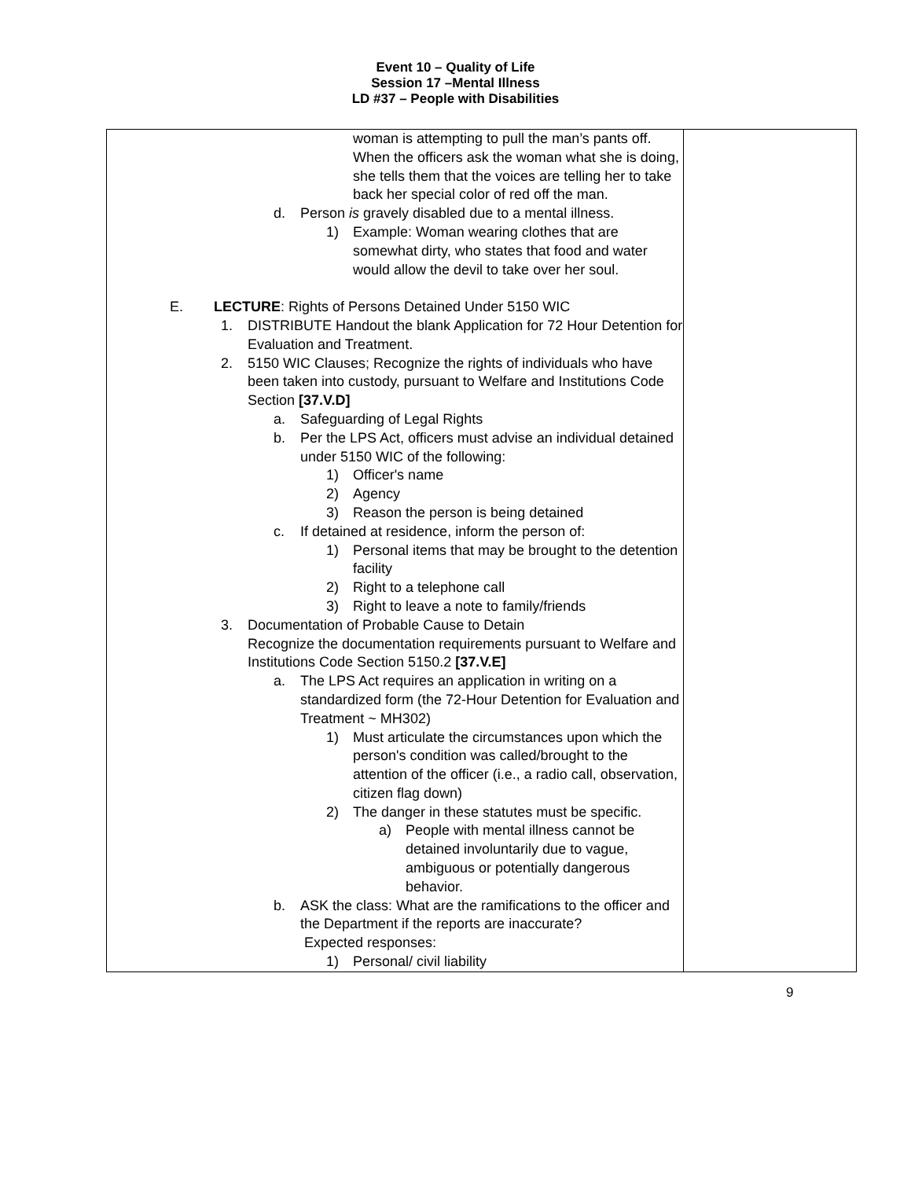Event 10 – Quality of Life
Session 17 –Mental Illness
LD #37 – People with Disabilities
| woman is attempting to pull the man’s pants off. When the officers ask the woman what she is doing, she tells them that the voices are telling her to take back her special color of red off the man. d. Person is gravely disabled due to a mental illness. 1) Example: Woman wearing clothes that are somewhat dirty, who states that food and water would allow the devil to take over her soul. E. LECTURE : Rights of Persons Detained Under 5150 WIC 1. DISTRIBUTE Handout the blank Application for 72 Hour Detention for Evaluation and Treatment. 2. 5150 WIC Clauses; Recognize the rights of individuals who have been taken into custody, pursuant to Welfare and Institutions Code Section [37.V.D] a. Safeguarding of Legal Rights b. Per the LPS Act, officers must advise an individual detained under 5150 WIC of the following: 1) Officer's name 2) Agency 3) Reason the person is being detained c. If detained at residence, inform the person of: 1) Personal items that may be brought to the detention facility 2) Right to a telephone call 3) Right to leave a note to family/friends 3. Documentation of Probable Cause to Detain Recognize the documentation requirements pursuant to Welfare and Institutions Code Section 5150.2 [37.V.E] a. The LPS Act requires an application in writing on a standardized form (the 72-Hour Detention for Evaluation and Treatment ~ MH302) 1) Must articulate the circumstances upon which the person's condition was called/brought to the attention of the officer (i.e., a radio call, observation, citizen flag down) 2) The danger in these statutes must be specific. a) People with mental illness cannot be detained involuntarily due to vague, ambiguous or potentially dangerous behavior. b. ASK the class: What are the ramifications to the officer and the Department if the reports are inaccurate? Expected responses: 1) Personal/ civil liability | |
9